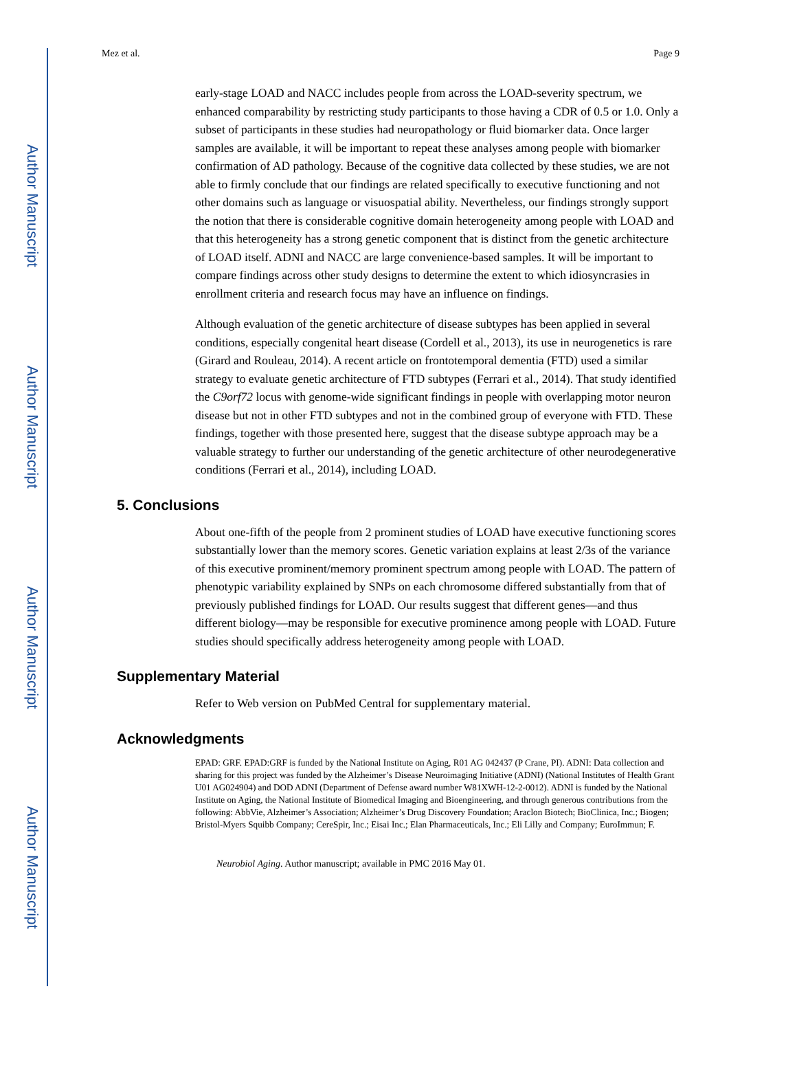Author Manuscript
Author Manuscript
Author Manuscript
Author Manuscript
Mez et al. Page 9
early-stage LOAD and NACC includes people from across the LOAD-severity spectrum, we enhanced comparability by restricting study participants to those having a CDR of 0.5 or 1.0. Only a subset of participants in these studies had neuropathology or fluid biomarker data. Once larger samples are available, it will be important to repeat these analyses among people with biomarker confirmation of AD pathology. Because of the cognitive data collected by these studies, we are not able to firmly conclude that our findings are related specifically to executive functioning and not other domains such as language or visuospatial ability. Nevertheless, our findings strongly support the notion that there is considerable cognitive domain heterogeneity among people with LOAD and that this heterogeneity has a strong genetic component that is distinct from the genetic architecture of LOAD itself. ADNI and NACC are large convenience-based samples. It will be important to compare findings across other study designs to determine the extent to which idiosyncrasies in enrollment criteria and research focus may have an influence on findings.
Although evaluation of the genetic architecture of disease subtypes has been applied in several conditions, especially congenital heart disease (Cordell et al., 2013), its use in neurogenetics is rare (Girard and Rouleau, 2014). A recent article on frontotemporal dementia (FTD) used a similar strategy to evaluate genetic architecture of FTD subtypes (Ferrari et al., 2014). That study identified the C9orf72 locus with genome-wide significant findings in people with overlapping motor neuron disease but not in other FTD subtypes and not in the combined group of everyone with FTD. These findings, together with those presented here, suggest that the disease subtype approach may be a valuable strategy to further our understanding of the genetic architecture of other neurodegenerative conditions (Ferrari et al., 2014), including LOAD.
5. Conclusions
About one-fifth of the people from 2 prominent studies of LOAD have executive functioning scores substantially lower than the memory scores. Genetic variation explains at least 2/3s of the variance of this executive prominent/memory prominent spectrum among people with LOAD. The pattern of phenotypic variability explained by SNPs on each chromosome differed substantially from that of previously published findings for LOAD. Our results suggest that different genes—and thus different biology—may be responsible for executive prominence among people with LOAD. Future studies should specifically address heterogeneity among people with LOAD.
Supplementary Material
Refer to Web version on PubMed Central for supplementary material.
Acknowledgments
EPAD: GRF. EPAD:GRF is funded by the National Institute on Aging, R01 AG 042437 (P Crane, PI). ADNI: Data collection and sharing for this project was funded by the Alzheimer’s Disease Neuroimaging Initiative (ADNI) (National Institutes of Health Grant U01 AG024904) and DOD ADNI (Department of Defense award number W81XWH-12-2-0012). ADNI is funded by the National Institute on Aging, the National Institute of Biomedical Imaging and Bioengineering, and through generous contributions from the following: AbbVie, Alzheimer’s Association; Alzheimer’s Drug Discovery Foundation; Araclon Biotech; BioClinica, Inc.; Biogen; Bristol-Myers Squibb Company; CereSpir, Inc.; Eisai Inc.; Elan Pharmaceuticals, Inc.; Eli Lilly and Company; EuroImmun; F.
Neurobiol Aging. Author manuscript; available in PMC 2016 May 01.